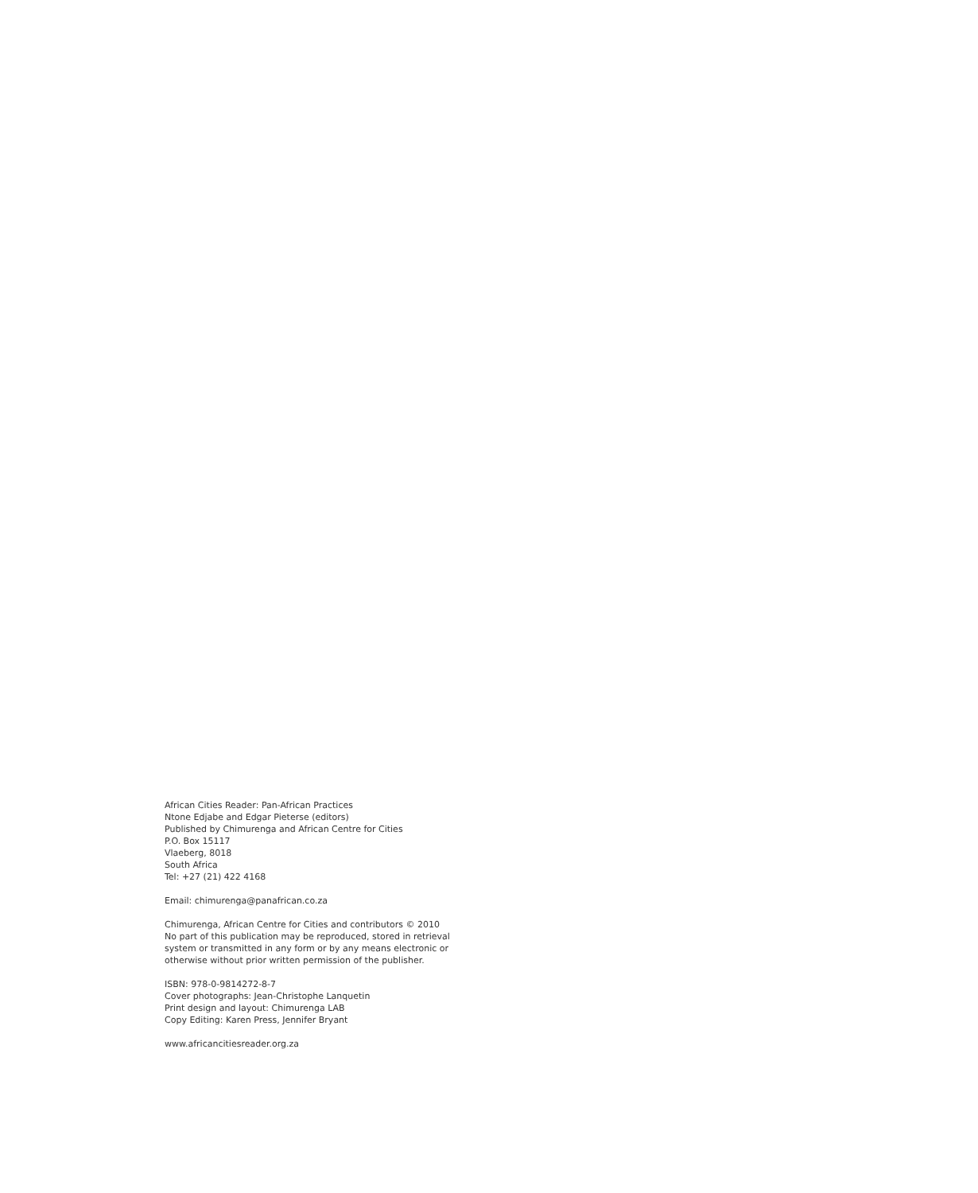African Cities Reader: Pan-African Practices
Ntone Edjabe and Edgar Pieterse (editors)
Published by Chimurenga and African Centre for Cities
P.O. Box 15117
Vlaeberg, 8018
South Africa
Tel: +27 (21) 422 4168
Email: chimurenga@panafrican.co.za
Chimurenga, African Centre for Cities and contributors © 2010
No part of this publication may be reproduced, stored in retrieval system or transmitted in any form or by any means electronic or otherwise without prior written permission of the publisher.
ISBN: 978-0-9814272-8-7
Cover photographs: Jean-Christophe Lanquetin
Print design and layout: Chimurenga LAB
Copy Editing: Karen Press, Jennifer Bryant
www.africancitiesreader.org.za